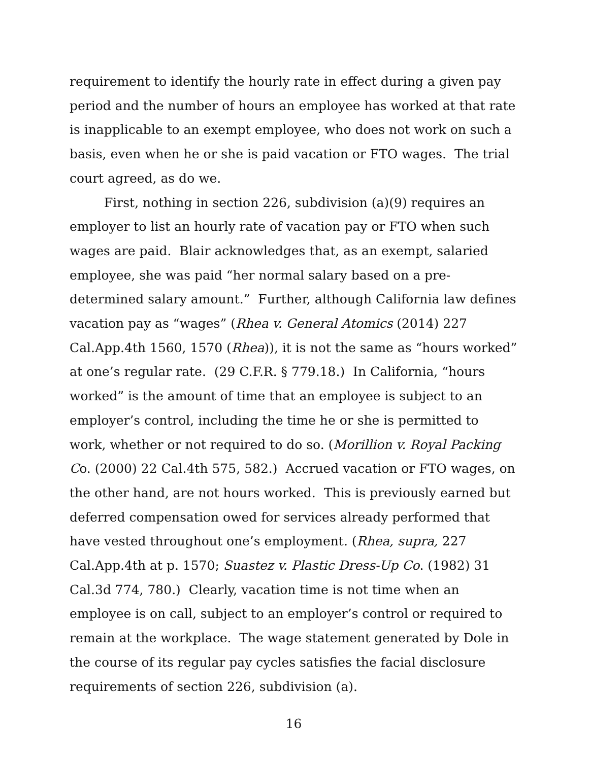requirement to identify the hourly rate in effect during a given pay period and the number of hours an employee has worked at that rate is inapplicable to an exempt employee, who does not work on such a basis, even when he or she is paid vacation or FTO wages. The trial court agreed, as do we.
First, nothing in section 226, subdivision (a)(9) requires an employer to list an hourly rate of vacation pay or FTO when such wages are paid. Blair acknowledges that, as an exempt, salaried employee, she was paid “her normal salary based on a pre-determined salary amount.” Further, although California law defines vacation pay as “wages” (Rhea v. General Atomics (2014) 227 Cal.App.4th 1560, 1570 (Rhea)), it is not the same as “hours worked” at one’s regular rate. (29 C.F.R. § 779.18.) In California, “hours worked” is the amount of time that an employee is subject to an employer’s control, including the time he or she is permitted to work, whether or not required to do so. (Morillion v. Royal Packing Co. (2000) 22 Cal.4th 575, 582.) Accrued vacation or FTO wages, on the other hand, are not hours worked. This is previously earned but deferred compensation owed for services already performed that have vested throughout one’s employment. (Rhea, supra, 227 Cal.App.4th at p. 1570; Suastez v. Plastic Dress-Up Co. (1982) 31 Cal.3d 774, 780.) Clearly, vacation time is not time when an employee is on call, subject to an employer’s control or required to remain at the workplace. The wage statement generated by Dole in the course of its regular pay cycles satisfies the facial disclosure requirements of section 226, subdivision (a).
16